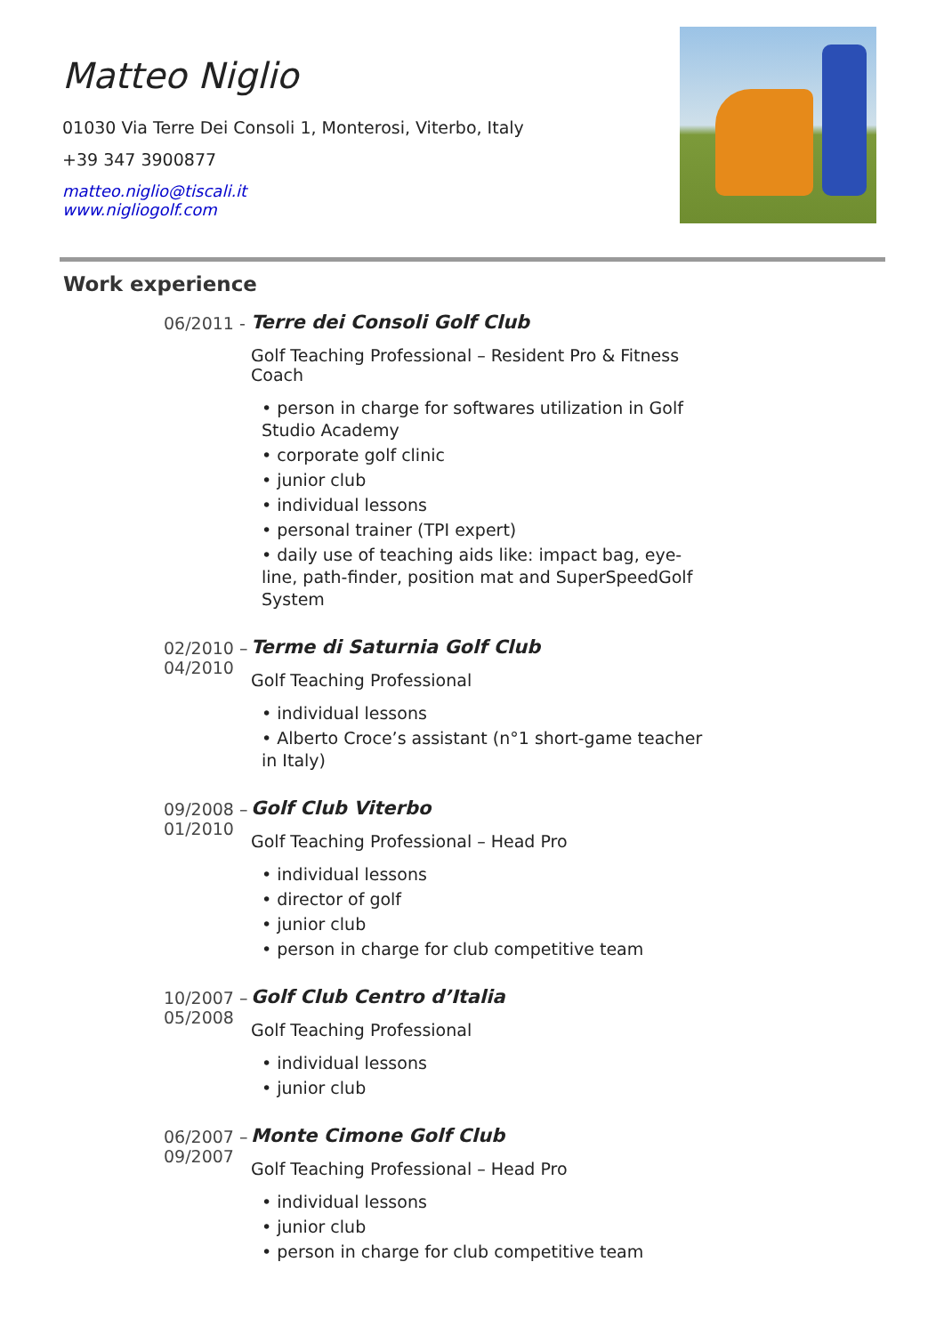Matteo Niglio
01030 Via Terre Dei Consoli 1, Monterosi, Viterbo, Italy
+39 347 3900877
matteo.niglio@tiscali.it
www.nigliogolf.com
Work experience
06/2011 - Terre dei Consoli Golf Club
Golf Teaching Professional – Resident Pro & Fitness Coach
• person in charge for softwares utilization in Golf Studio Academy
• corporate golf clinic
• junior club
• individual lessons
• personal trainer (TPI expert)
• daily use of teaching aids like: impact bag, eye-line, path-finder, position mat and SuperSpeedGolf System
02/2010 – 04/2010 Terme di Saturnia Golf Club
Golf Teaching Professional
• individual lessons
• Alberto Croce’s assistant (n°1 short-game teacher in Italy)
09/2008 – 01/2010 Golf Club Viterbo
Golf Teaching Professional – Head Pro
• individual lessons
• director of golf
• junior club
• person in charge for club competitive team
10/2007 – 05/2008 Golf Club Centro d’Italia
Golf Teaching Professional
• individual lessons
• junior club
06/2007 – 09/2007 Monte Cimone Golf Club
Golf Teaching Professional – Head Pro
• individual lessons
• junior club
• person in charge for club competitive team